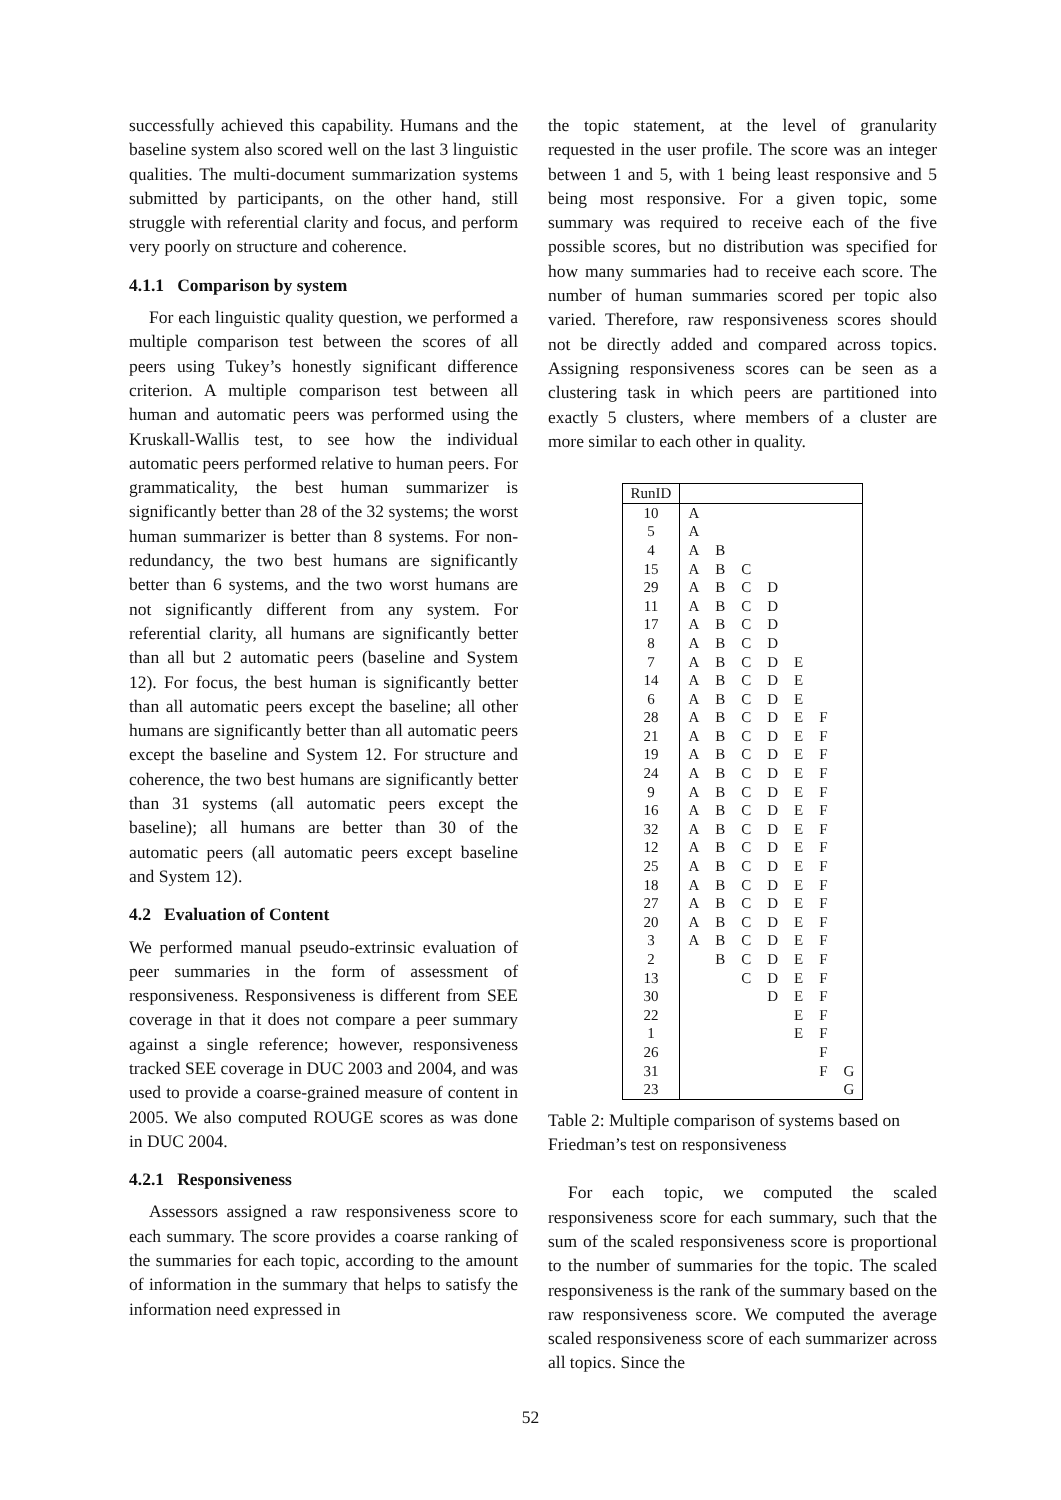successfully achieved this capability. Humans and the baseline system also scored well on the last 3 linguistic qualities. The multi-document summarization systems submitted by participants, on the other hand, still struggle with referential clarity and focus, and perform very poorly on structure and coherence.
4.1.1 Comparison by system
For each linguistic quality question, we performed a multiple comparison test between the scores of all peers using Tukey’s honestly significant difference criterion. A multiple comparison test between all human and automatic peers was performed using the Kruskall-Wallis test, to see how the individual automatic peers performed relative to human peers. For grammaticality, the best human summarizer is significantly better than 28 of the 32 systems; the worst human summarizer is better than 8 systems. For non-redundancy, the two best humans are significantly better than 6 systems, and the two worst humans are not significantly different from any system. For referential clarity, all humans are significantly better than all but 2 automatic peers (baseline and System 12). For focus, the best human is significantly better than all automatic peers except the baseline; all other humans are significantly better than all automatic peers except the baseline and System 12. For structure and coherence, the two best humans are significantly better than 31 systems (all automatic peers except the baseline); all humans are better than 30 of the automatic peers (all automatic peers except baseline and System 12).
4.2 Evaluation of Content
We performed manual pseudo-extrinsic evaluation of peer summaries in the form of assessment of responsiveness. Responsiveness is different from SEE coverage in that it does not compare a peer summary against a single reference; however, responsiveness tracked SEE coverage in DUC 2003 and 2004, and was used to provide a coarse-grained measure of content in 2005. We also computed ROUGE scores as was done in DUC 2004.
4.2.1 Responsiveness
Assessors assigned a raw responsiveness score to each summary. The score provides a coarse ranking of the summaries for each topic, according to the amount of information in the summary that helps to satisfy the information need expressed in
the topic statement, at the level of granularity requested in the user profile. The score was an integer between 1 and 5, with 1 being least responsive and 5 being most responsive. For a given topic, some summary was required to receive each of the five possible scores, but no distribution was specified for how many summaries had to receive each score. The number of human summaries scored per topic also varied. Therefore, raw responsiveness scores should not be directly added and compared across topics. Assigning responsiveness scores can be seen as a clustering task in which peers are partitioned into exactly 5 clusters, where members of a cluster are more similar to each other in quality.
| RunID | | | | | | | |
| --- | --- | --- | --- | --- | --- | --- | --- |
| 10 | A | | | | | | |
| 5 | A | | | | | | |
| 4 | A | B | | | | | |
| 15 | A | B | C | | | | |
| 29 | A | B | C | D | | | |
| 11 | A | B | C | D | | | |
| 17 | A | B | C | D | | | |
| 8 | A | B | C | D | | | |
| 7 | A | B | C | D | E | | |
| 14 | A | B | C | D | E | | |
| 6 | A | B | C | D | E | | |
| 28 | A | B | C | D | E | F | |
| 21 | A | B | C | D | E | F | |
| 19 | A | B | C | D | E | F | |
| 24 | A | B | C | D | E | F | |
| 9 | A | B | C | D | E | F | |
| 16 | A | B | C | D | E | F | |
| 32 | A | B | C | D | E | F | |
| 12 | A | B | C | D | E | F | |
| 25 | A | B | C | D | E | F | |
| 18 | A | B | C | D | E | F | |
| 27 | A | B | C | D | E | F | |
| 20 | A | B | C | D | E | F | |
| 3 | A | B | C | D | E | F | |
| 2 | | B | C | D | E | F | |
| 13 | | | C | D | E | F | |
| 30 | | | | D | E | F | |
| 22 | | | | | E | F | |
| 1 | | | | | E | F | |
| 26 | | | | | | F | |
| 31 | | | | | | F | G |
| 23 | | | | | | | G |
Table 2: Multiple comparison of systems based on Friedman’s test on responsiveness
For each topic, we computed the scaled responsiveness score for each summary, such that the sum of the scaled responsiveness score is proportional to the number of summaries for the topic. The scaled responsiveness is the rank of the summary based on the raw responsiveness score. We computed the average scaled responsiveness score of each summarizer across all topics. Since the
52